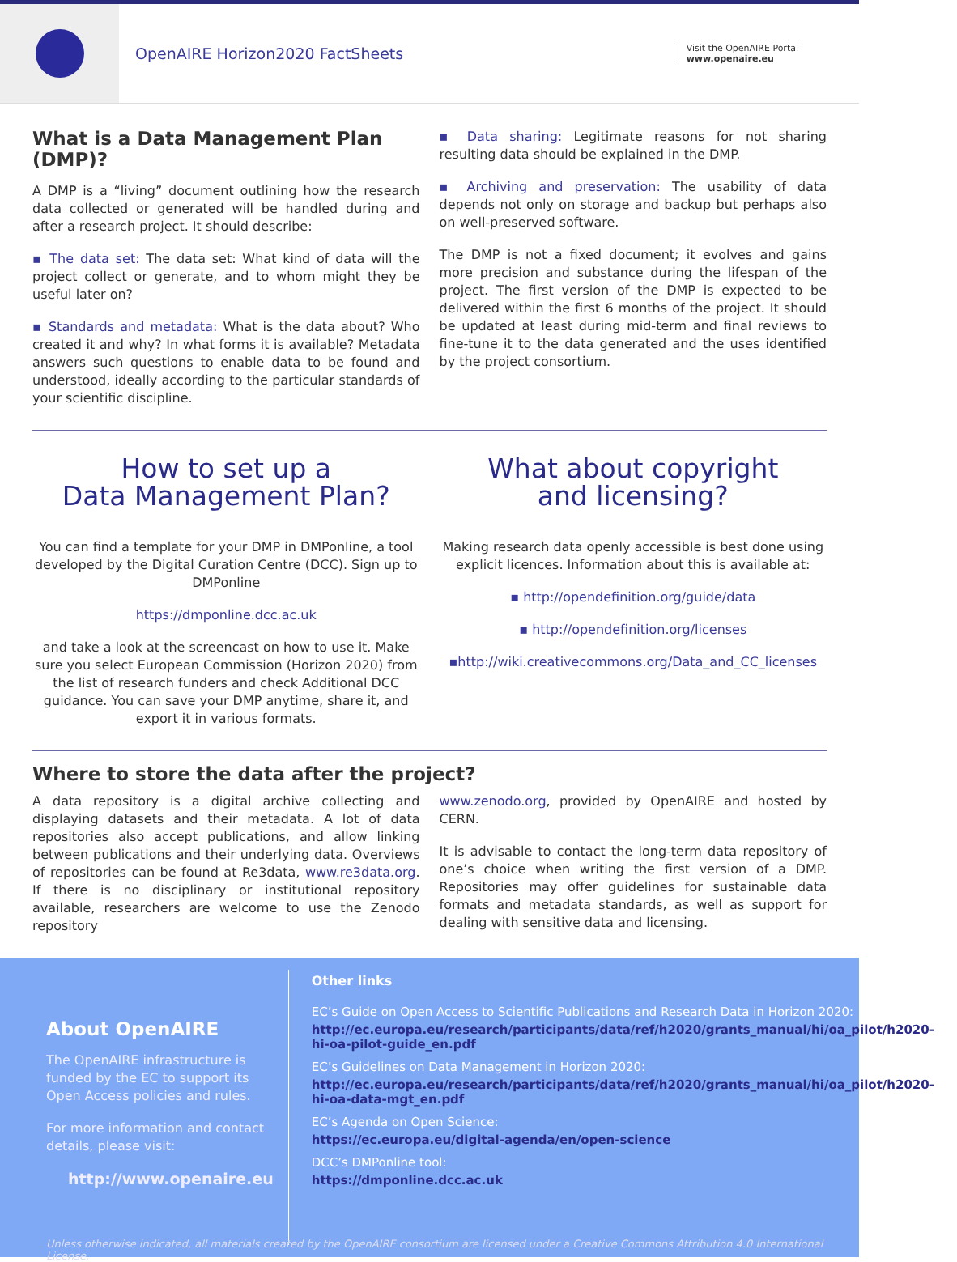OpenAIRE Horizon2020 FactSheets
Visit the OpenAIRE Portal
www.openaire.eu
What is a Data Management Plan (DMP)?
A DMP is a “living” document outlining how the research data collected or generated will be handled during and after a research project. It should describe:
▪ The data set: The data set: What kind of data will the project collect or generate, and to whom might they be useful later on?
▪ Standards and metadata: What is the data about? Who created it and why? In what forms it is available? Metadata answers such questions to enable data to be found and understood, ideally according to the particular standards of your scientific discipline.
▪ Data sharing: Legitimate reasons for not sharing resulting data should be explained in the DMP.
▪ Archiving and preservation: The usability of data depends not only on storage and backup but perhaps also on well-preserved software.
The DMP is not a fixed document; it evolves and gains more precision and substance during the lifespan of the project. The first version of the DMP is expected to be delivered within the first 6 months of the project. It should be updated at least during mid-term and final reviews to fine-tune it to the data generated and the uses identified by the project consortium.
How to set up a
Data Management Plan?
You can find a template for your DMP in DMPonline, a tool developed by the Digital Curation Centre (DCC). Sign up to DMPonline
https://dmponline.dcc.ac.uk
and take a look at the screencast on how to use it. Make sure you select European Commission (Horizon 2020) from the list of research funders and check Additional DCC guidance. You can save your DMP anytime, share it, and export it in various formats.
What about copyright
and licensing?
Making research data openly accessible is best done using explicit licences. Information about this is available at:
▪ http://opendefinition.org/guide/data
▪ http://opendefinition.org/licenses
▪http://wiki.creativecommons.org/Data_and_CC_licenses
Where to store the data after the project?
A data repository is a digital archive collecting and displaying datasets and their metadata. A lot of data repositories also accept publications, and allow linking between publications and their underlying data. Overviews of repositories can be found at Re3data, www.re3data.org. If there is no disciplinary or institutional repository available, researchers are welcome to use the Zenodo repository
www.zenodo.org, provided by OpenAIRE and hosted by CERN.
It is advisable to contact the long-term data repository of one’s choice when writing the first version of a DMP. Repositories may offer guidelines for sustainable data formats and metadata standards, as well as support for dealing with sensitive data and licensing.
About OpenAIRE
The OpenAIRE infrastructure is funded by the EC to support its Open Access policies and rules.
For more information and contact details, please visit:
http://www.openaire.eu
Other links
EC’s Guide on Open Access to Scientific Publications and Research Data in Horizon 2020:
http://ec.europa.eu/research/participants/data/ref/h2020/grants_manual/hi/oa_pilot/h2020-hi-oa-pilot-guide_en.pdf
EC’s Guidelines on Data Management in Horizon 2020:
http://ec.europa.eu/research/participants/data/ref/h2020/grants_manual/hi/oa_pilot/h2020-hi-oa-data-mgt_en.pdf
EC’s Agenda on Open Science:
https://ec.europa.eu/digital-agenda/en/open-science
DCC’s DMPonline tool:
https://dmponline.dcc.ac.uk
Unless otherwise indicated, all materials created by the OpenAIRE consortium are licensed under a Creative Commons Attribution 4.0 International License.